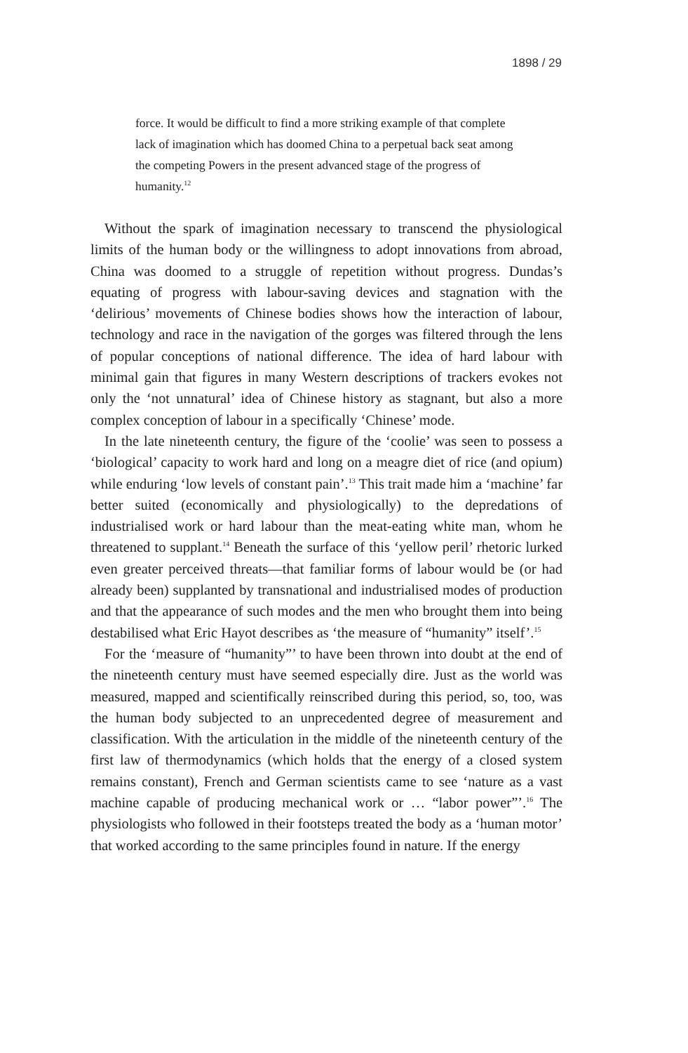1898 / 29
force. It would be difficult to find a more striking example of that complete lack of imagination which has doomed China to a perpetual back seat among the competing Powers in the present advanced stage of the progress of humanity.<sup>12</sup>
Without the spark of imagination necessary to transcend the physiological limits of the human body or the willingness to adopt innovations from abroad, China was doomed to a struggle of repetition without progress. Dundas’s equating of progress with labour-saving devices and stagnation with the ‘delirious’ movements of Chinese bodies shows how the interaction of labour, technology and race in the navigation of the gorges was filtered through the lens of popular conceptions of national difference. The idea of hard labour with minimal gain that figures in many Western descriptions of trackers evokes not only the ‘not unnatural’ idea of Chinese history as stagnant, but also a more complex conception of labour in a specifically ‘Chinese’ mode.
In the late nineteenth century, the figure of the ‘coolie’ was seen to possess a ‘biological’ capacity to work hard and long on a meagre diet of rice (and opium) while enduring ‘low levels of constant pain’.<sup>13</sup> This trait made him a ‘machine’ far better suited (economically and physiologically) to the depredations of industrialised work or hard labour than the meat-eating white man, whom he threatened to supplant.<sup>14</sup> Beneath the surface of this ‘yellow peril’ rhetoric lurked even greater perceived threats—that familiar forms of labour would be (or had already been) supplanted by transnational and industrialised modes of production and that the appearance of such modes and the men who brought them into being destabilised what Eric Hayot describes as ‘the measure of “humanity” itself’.<sup>15</sup>
For the ‘measure of “humanity”’ to have been thrown into doubt at the end of the nineteenth century must have seemed especially dire. Just as the world was measured, mapped and scientifically reinscribed during this period, so, too, was the human body subjected to an unprecedented degree of measurement and classification. With the articulation in the middle of the nineteenth century of the first law of thermodynamics (which holds that the energy of a closed system remains constant), French and German scientists came to see ‘nature as a vast machine capable of producing mechanical work or … “labor power”’.<sup>16</sup> The physiologists who followed in their footsteps treated the body as a ‘human motor’ that worked according to the same principles found in nature. If the energy